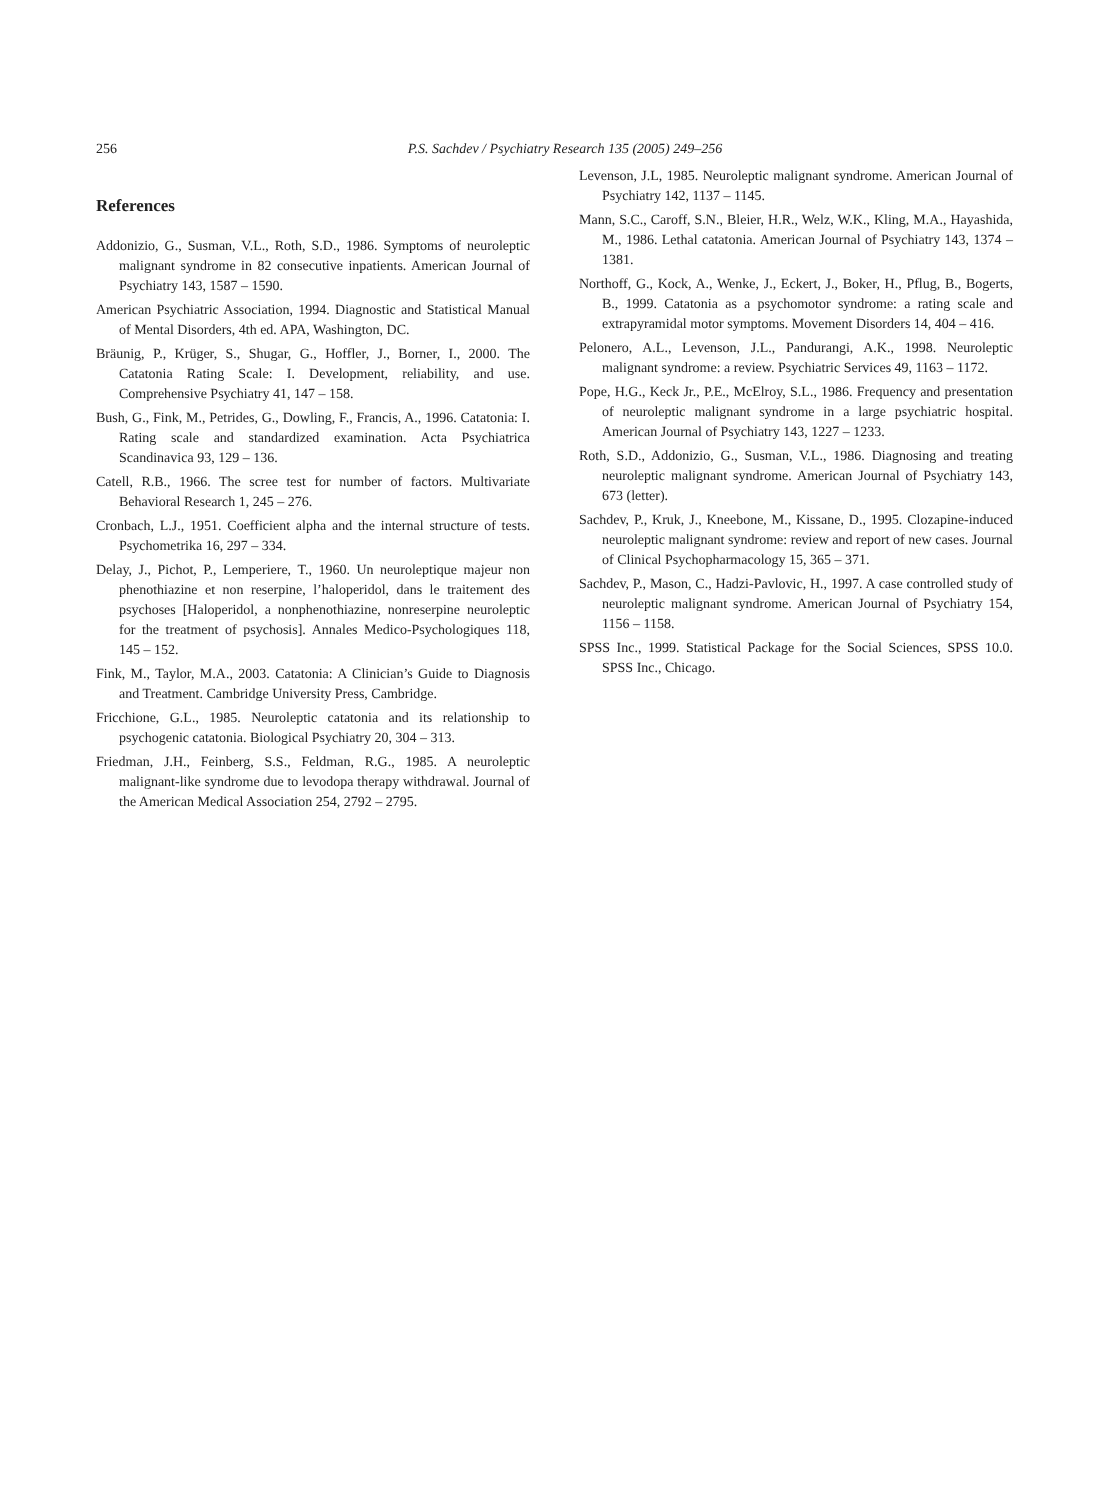256
P.S. Sachdev / Psychiatry Research 135 (2005) 249–256
References
Addonizio, G., Susman, V.L., Roth, S.D., 1986. Symptoms of neuroleptic malignant syndrome in 82 consecutive inpatients. American Journal of Psychiatry 143, 1587 – 1590.
American Psychiatric Association, 1994. Diagnostic and Statistical Manual of Mental Disorders, 4th ed. APA, Washington, DC.
Bräunig, P., Krüger, S., Shugar, G., Hoffler, J., Borner, I., 2000. The Catatonia Rating Scale: I. Development, reliability, and use. Comprehensive Psychiatry 41, 147 – 158.
Bush, G., Fink, M., Petrides, G., Dowling, F., Francis, A., 1996. Catatonia: I. Rating scale and standardized examination. Acta Psychiatrica Scandinavica 93, 129 – 136.
Catell, R.B., 1966. The scree test for number of factors. Multivariate Behavioral Research 1, 245 – 276.
Cronbach, L.J., 1951. Coefficient alpha and the internal structure of tests. Psychometrika 16, 297 – 334.
Delay, J., Pichot, P., Lemperiere, T., 1960. Un neuroleptique majeur non phenothiazine et non reserpine, l’haloperidol, dans le traitement des psychoses [Haloperidol, a nonphenothiazine, nonreserpine neuroleptic for the treatment of psychosis]. Annales Medico-Psychologiques 118, 145 – 152.
Fink, M., Taylor, M.A., 2003. Catatonia: A Clinician’s Guide to Diagnosis and Treatment. Cambridge University Press, Cambridge.
Fricchione, G.L., 1985. Neuroleptic catatonia and its relationship to psychogenic catatonia. Biological Psychiatry 20, 304 – 313.
Friedman, J.H., Feinberg, S.S., Feldman, R.G., 1985. A neuroleptic malignant-like syndrome due to levodopa therapy withdrawal. Journal of the American Medical Association 254, 2792 – 2795.
Levenson, J.L, 1985. Neuroleptic malignant syndrome. American Journal of Psychiatry 142, 1137 – 1145.
Mann, S.C., Caroff, S.N., Bleier, H.R., Welz, W.K., Kling, M.A., Hayashida, M., 1986. Lethal catatonia. American Journal of Psychiatry 143, 1374 – 1381.
Northoff, G., Kock, A., Wenke, J., Eckert, J., Boker, H., Pflug, B., Bogerts, B., 1999. Catatonia as a psychomotor syndrome: a rating scale and extrapyramidal motor symptoms. Movement Disorders 14, 404 – 416.
Pelonero, A.L., Levenson, J.L., Pandurangi, A.K., 1998. Neuroleptic malignant syndrome: a review. Psychiatric Services 49, 1163 – 1172.
Pope, H.G., Keck Jr., P.E., McElroy, S.L., 1986. Frequency and presentation of neuroleptic malignant syndrome in a large psychiatric hospital. American Journal of Psychiatry 143, 1227 – 1233.
Roth, S.D., Addonizio, G., Susman, V.L., 1986. Diagnosing and treating neuroleptic malignant syndrome. American Journal of Psychiatry 143, 673 (letter).
Sachdev, P., Kruk, J., Kneebone, M., Kissane, D., 1995. Clozapine-induced neuroleptic malignant syndrome: review and report of new cases. Journal of Clinical Psychopharmacology 15, 365 – 371.
Sachdev, P., Mason, C., Hadzi-Pavlovic, H., 1997. A case controlled study of neuroleptic malignant syndrome. American Journal of Psychiatry 154, 1156 – 1158.
SPSS Inc., 1999. Statistical Package for the Social Sciences, SPSS 10.0. SPSS Inc., Chicago.